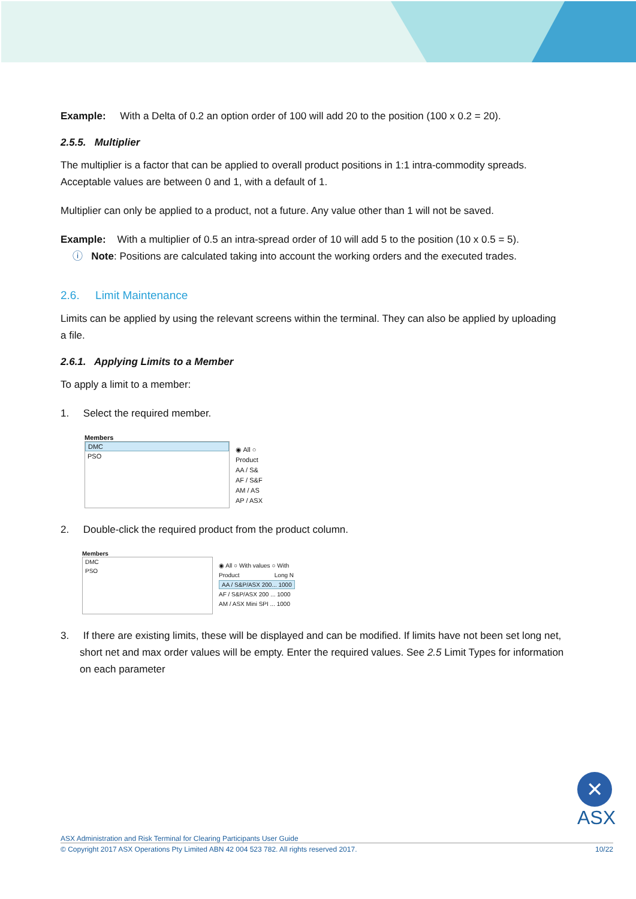Example: With a Delta of 0.2 an option order of 100 will add 20 to the position (100 x 0.2 = 20).
2.5.5. Multiplier
The multiplier is a factor that can be applied to overall product positions in 1:1 intra-commodity spreads. Acceptable values are between 0 and 1, with a default of 1.
Multiplier can only be applied to a product, not a future. Any value other than 1 will not be saved.
Example: With a multiplier of 0.5 an intra-spread order of 10 will add 5 to the position (10 x 0.5 = 5).
ⓘ Note: Positions are calculated taking into account the working orders and the executed trades.
2.6. Limit Maintenance
Limits can be applied by using the relevant screens within the terminal. They can also be applied by uploading a file.
2.6.1. Applying Limits to a Member
To apply a limit to a member:
1. Select the required member.
Members
DMC
PSO
◉ All ○
Product
AA / S&
AF / S&F
AM / AS
AP / ASX
2. Double-click the required product from the product column.
Members
DMC
PSO
◉ All ○ With values ○ With
Product Long N
AA / S&P/ASX 200... 1000
AF / S&P/ASX 200 ... 1000
AM / ASX Mini SPI ... 1000
3. If there are existing limits, these will be displayed and can be modified. If limits have not been set long net, short net and max order values will be empty. Enter the required values. See 2.5 Limit Types for information on each parameter
✕
ASX
ASX Administration and Risk Terminal for Clearing Participants User Guide
© Copyright 2017 ASX Operations Pty Limited ABN 42 004 523 782. All rights reserved 2017. 10/22